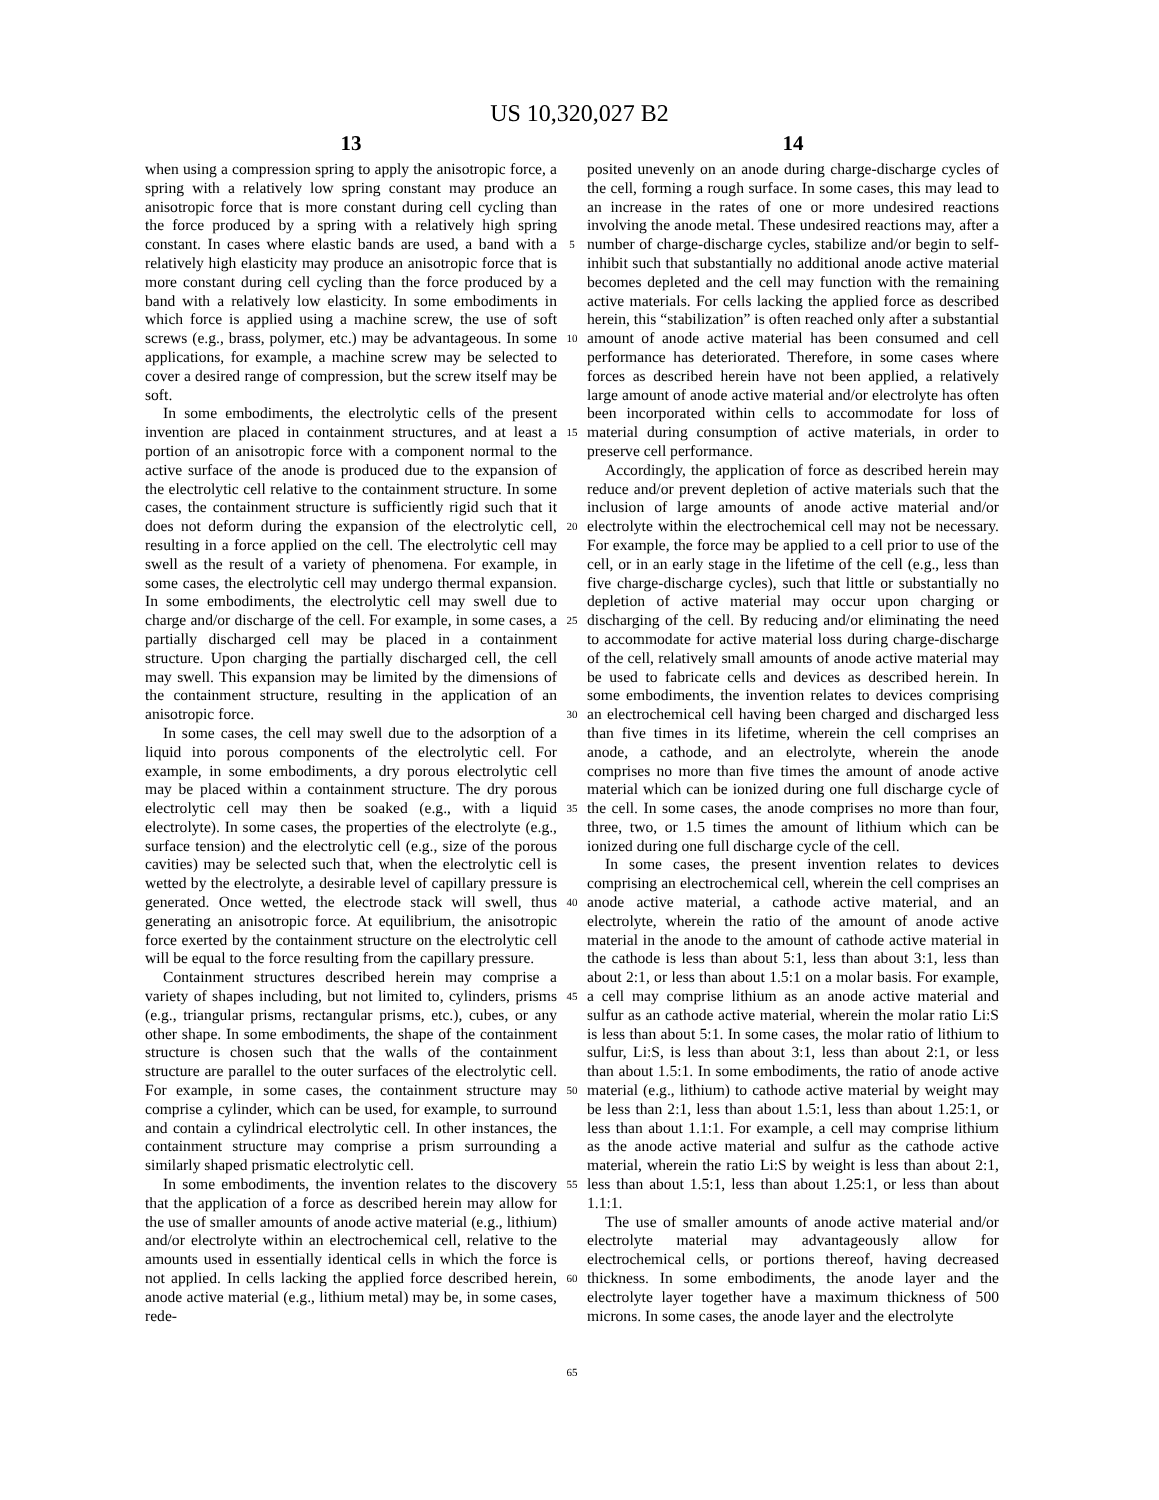US 10,320,027 B2
13 14
when using a compression spring to apply the anisotropic force, a spring with a relatively low spring constant may produce an anisotropic force that is more constant during cell cycling than the force produced by a spring with a relatively high spring constant. In cases where elastic bands are used, a band with a relatively high elasticity may produce an anisotropic force that is more constant during cell cycling than the force produced by a band with a relatively low elasticity. In some embodiments in which force is applied using a machine screw, the use of soft screws (e.g., brass, polymer, etc.) may be advantageous. In some applications, for example, a machine screw may be selected to cover a desired range of compression, but the screw itself may be soft.
In some embodiments, the electrolytic cells of the present invention are placed in containment structures, and at least a portion of an anisotropic force with a component normal to the active surface of the anode is produced due to the expansion of the electrolytic cell relative to the containment structure. In some cases, the containment structure is sufficiently rigid such that it does not deform during the expansion of the electrolytic cell, resulting in a force applied on the cell. The electrolytic cell may swell as the result of a variety of phenomena. For example, in some cases, the electrolytic cell may undergo thermal expansion. In some embodiments, the electrolytic cell may swell due to charge and/or discharge of the cell. For example, in some cases, a partially discharged cell may be placed in a containment structure. Upon charging the partially discharged cell, the cell may swell. This expansion may be limited by the dimensions of the containment structure, resulting in the application of an anisotropic force.
In some cases, the cell may swell due to the adsorption of a liquid into porous components of the electrolytic cell. For example, in some embodiments, a dry porous electrolytic cell may be placed within a containment structure. The dry porous electrolytic cell may then be soaked (e.g., with a liquid electrolyte). In some cases, the properties of the electrolyte (e.g., surface tension) and the electrolytic cell (e.g., size of the porous cavities) may be selected such that, when the electrolytic cell is wetted by the electrolyte, a desirable level of capillary pressure is generated. Once wetted, the electrode stack will swell, thus generating an anisotropic force. At equilibrium, the anisotropic force exerted by the containment structure on the electrolytic cell will be equal to the force resulting from the capillary pressure.
Containment structures described herein may comprise a variety of shapes including, but not limited to, cylinders, prisms (e.g., triangular prisms, rectangular prisms, etc.), cubes, or any other shape. In some embodiments, the shape of the containment structure is chosen such that the walls of the containment structure are parallel to the outer surfaces of the electrolytic cell. For example, in some cases, the containment structure may comprise a cylinder, which can be used, for example, to surround and contain a cylindrical electrolytic cell. In other instances, the containment structure may comprise a prism surrounding a similarly shaped prismatic electrolytic cell.
In some embodiments, the invention relates to the discovery that the application of a force as described herein may allow for the use of smaller amounts of anode active material (e.g., lithium) and/or electrolyte within an electrochemical cell, relative to the amounts used in essentially identical cells in which the force is not applied. In cells lacking the applied force described herein, anode active material (e.g., lithium metal) may be, in some cases, rede-
5
10
15
20
25
30
35
40
45
50
55
60
65
posited unevenly on an anode during charge-discharge cycles of the cell, forming a rough surface. In some cases, this may lead to an increase in the rates of one or more undesired reactions involving the anode metal. These undesired reactions may, after a number of charge-discharge cycles, stabilize and/or begin to self-inhibit such that substantially no additional anode active material becomes depleted and the cell may function with the remaining active materials. For cells lacking the applied force as described herein, this “stabilization” is often reached only after a substantial amount of anode active material has been consumed and cell performance has deteriorated. Therefore, in some cases where forces as described herein have not been applied, a relatively large amount of anode active material and/or electrolyte has often been incorporated within cells to accommodate for loss of material during consumption of active materials, in order to preserve cell performance.
Accordingly, the application of force as described herein may reduce and/or prevent depletion of active materials such that the inclusion of large amounts of anode active material and/or electrolyte within the electrochemical cell may not be necessary. For example, the force may be applied to a cell prior to use of the cell, or in an early stage in the lifetime of the cell (e.g., less than five charge-discharge cycles), such that little or substantially no depletion of active material may occur upon charging or discharging of the cell. By reducing and/or eliminating the need to accommodate for active material loss during charge-discharge of the cell, relatively small amounts of anode active material may be used to fabricate cells and devices as described herein. In some embodiments, the invention relates to devices comprising an electrochemical cell having been charged and discharged less than five times in its lifetime, wherein the cell comprises an anode, a cathode, and an electrolyte, wherein the anode comprises no more than five times the amount of anode active material which can be ionized during one full discharge cycle of the cell. In some cases, the anode comprises no more than four, three, two, or 1.5 times the amount of lithium which can be ionized during one full discharge cycle of the cell.
In some cases, the present invention relates to devices comprising an electrochemical cell, wherein the cell comprises an anode active material, a cathode active material, and an electrolyte, wherein the ratio of the amount of anode active material in the anode to the amount of cathode active material in the cathode is less than about 5:1, less than about 3:1, less than about 2:1, or less than about 1.5:1 on a molar basis. For example, a cell may comprise lithium as an anode active material and sulfur as an cathode active material, wherein the molar ratio Li:S is less than about 5:1. In some cases, the molar ratio of lithium to sulfur, Li:S, is less than about 3:1, less than about 2:1, or less than about 1.5:1. In some embodiments, the ratio of anode active material (e.g., lithium) to cathode active material by weight may be less than 2:1, less than about 1.5:1, less than about 1.25:1, or less than about 1.1:1. For example, a cell may comprise lithium as the anode active material and sulfur as the cathode active material, wherein the ratio Li:S by weight is less than about 2:1, less than about 1.5:1, less than about 1.25:1, or less than about 1.1:1.
The use of smaller amounts of anode active material and/or electrolyte material may advantageously allow for electrochemical cells, or portions thereof, having decreased thickness. In some embodiments, the anode layer and the electrolyte layer together have a maximum thickness of 500 microns. In some cases, the anode layer and the electrolyte